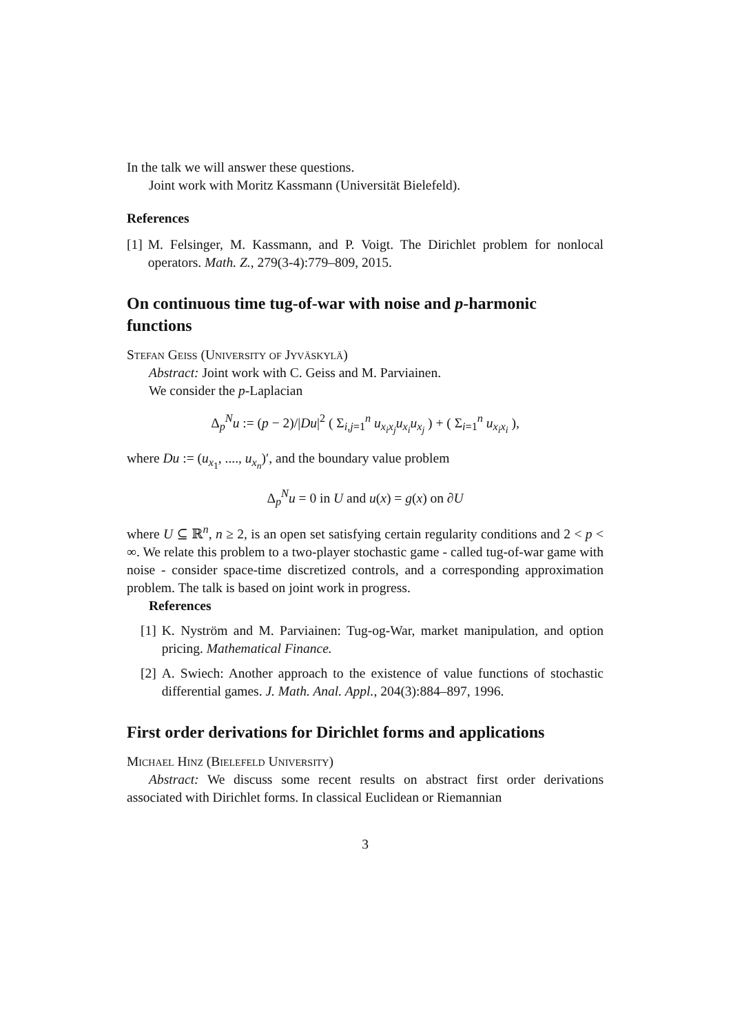In the talk we will answer these questions.
Joint work with Moritz Kassmann (Universität Bielefeld).
References
[1] M. Felsinger, M. Kassmann, and P. Voigt. The Dirichlet problem for nonlocal operators. Math. Z., 279(3-4):779–809, 2015.
On continuous time tug-of-war with noise and p-harmonic functions
Stefan Geiss (University of Jyväskylä)
Abstract: Joint work with C. Geiss and M. Parviainen.
We consider the p-Laplacian
Δ<sub>p</sub><sup>N</sup>u := (p − 2)/|Du|<sup>2</sup> ( Σ<sub>i,j=1</sub><sup>n</sup> u<sub>x<sub>i</sub>x<sub>j</sub></sub>u<sub>x<sub>i</sub></sub>u<sub>x<sub>j</sub></sub> ) + ( Σ<sub>i=1</sub><sup>n</sup> u<sub>x<sub>i</sub>x<sub>i</sub></sub> ),
where Du := (u<sub>x<sub>1</sub></sub>, ...., u<sub>x<sub>n</sub></sub>)′, and the boundary value problem
Δ<sub>p</sub><sup>N</sup>u = 0 in U and u(x) = g(x) on ∂U
where U ⊆ ℝ<sup>n</sup>, n ≥ 2, is an open set satisfying certain regularity conditions and 2 < p < ∞. We relate this problem to a two-player stochastic game - called tug-of-war game with noise - consider space-time discretized controls, and a corresponding approximation problem. The talk is based on joint work in progress.
References
[1] K. Nyström and M. Parviainen: Tug-og-War, market manipulation, and option pricing. Mathematical Finance.
[2] A. Swiech: Another approach to the existence of value functions of stochastic differential games. J. Math. Anal. Appl., 204(3):884–897, 1996.
First order derivations for Dirichlet forms and applications
Michael Hinz (Bielefeld University)
Abstract: We discuss some recent results on abstract first order derivations associated with Dirichlet forms. In classical Euclidean or Riemannian
3